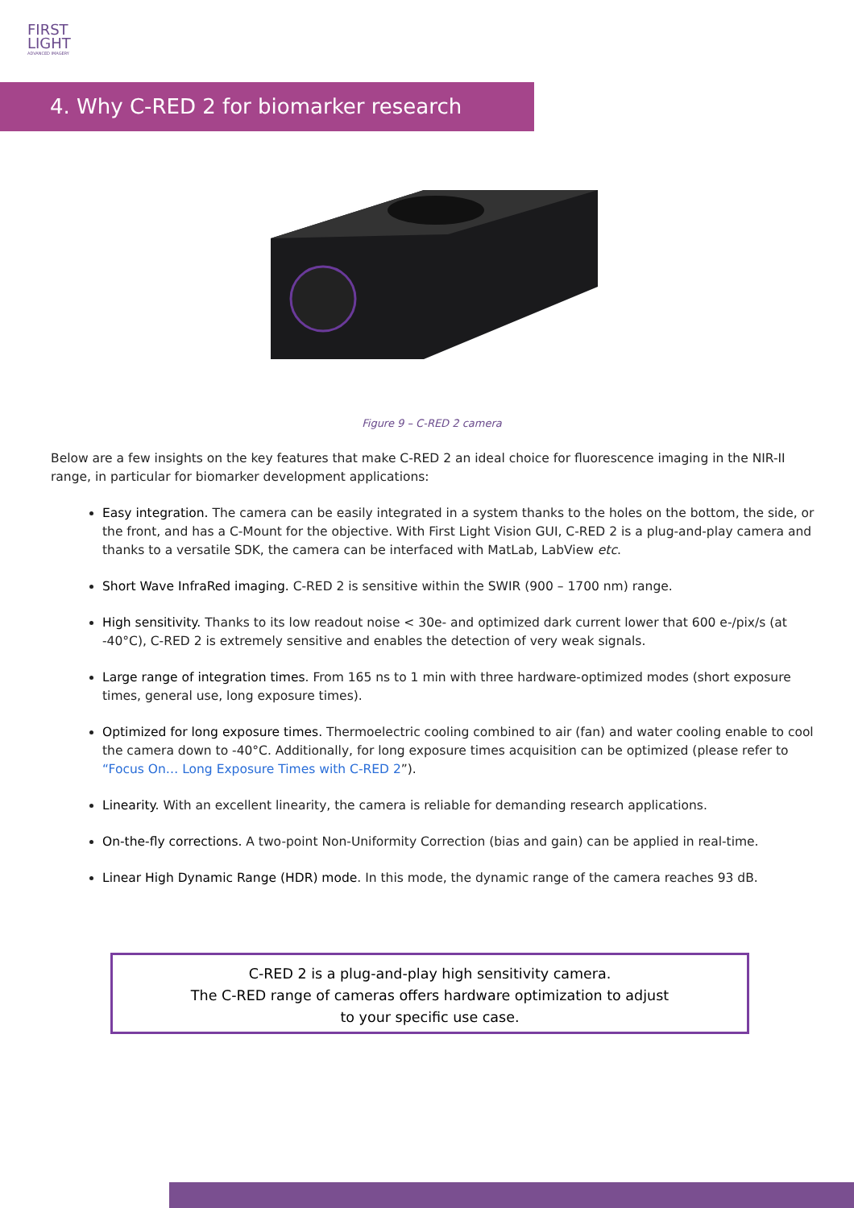FIRST
LIGHT
ADVANCED IMAGERY
4. Why C-RED 2 for biomarker research
Figure 9 – C-RED 2 camera
Below are a few insights on the key features that make C-RED 2 an ideal choice for fluorescence imaging in the NIR-II range, in particular for biomarker development applications:
Easy integration. The camera can be easily integrated in a system thanks to the holes on the bottom, the side, or the front, and has a C-Mount for the objective. With First Light Vision GUI, C-RED 2 is a plug-and-play camera and thanks to a versatile SDK, the camera can be interfaced with MatLab, LabView etc.
Short Wave InfraRed imaging. C-RED 2 is sensitive within the SWIR (900 – 1700 nm) range.
High sensitivity. Thanks to its low readout noise < 30e- and optimized dark current lower that 600 e-/pix/s (at -40°C), C-RED 2 is extremely sensitive and enables the detection of very weak signals.
Large range of integration times. From 165 ns to 1 min with three hardware-optimized modes (short exposure times, general use, long exposure times).
Optimized for long exposure times. Thermoelectric cooling combined to air (fan) and water cooling enable to cool the camera down to -40°C. Additionally, for long exposure times acquisition can be optimized (please refer to “Focus On… Long Exposure Times with C-RED 2”).
Linearity. With an excellent linearity, the camera is reliable for demanding research applications.
On-the-fly corrections. A two-point Non-Uniformity Correction (bias and gain) can be applied in real-time.
Linear High Dynamic Range (HDR) mode. In this mode, the dynamic range of the camera reaches 93 dB.
C-RED 2 is a plug-and-play high sensitivity camera.
The C-RED range of cameras offers hardware optimization to adjust
to your specific use case.